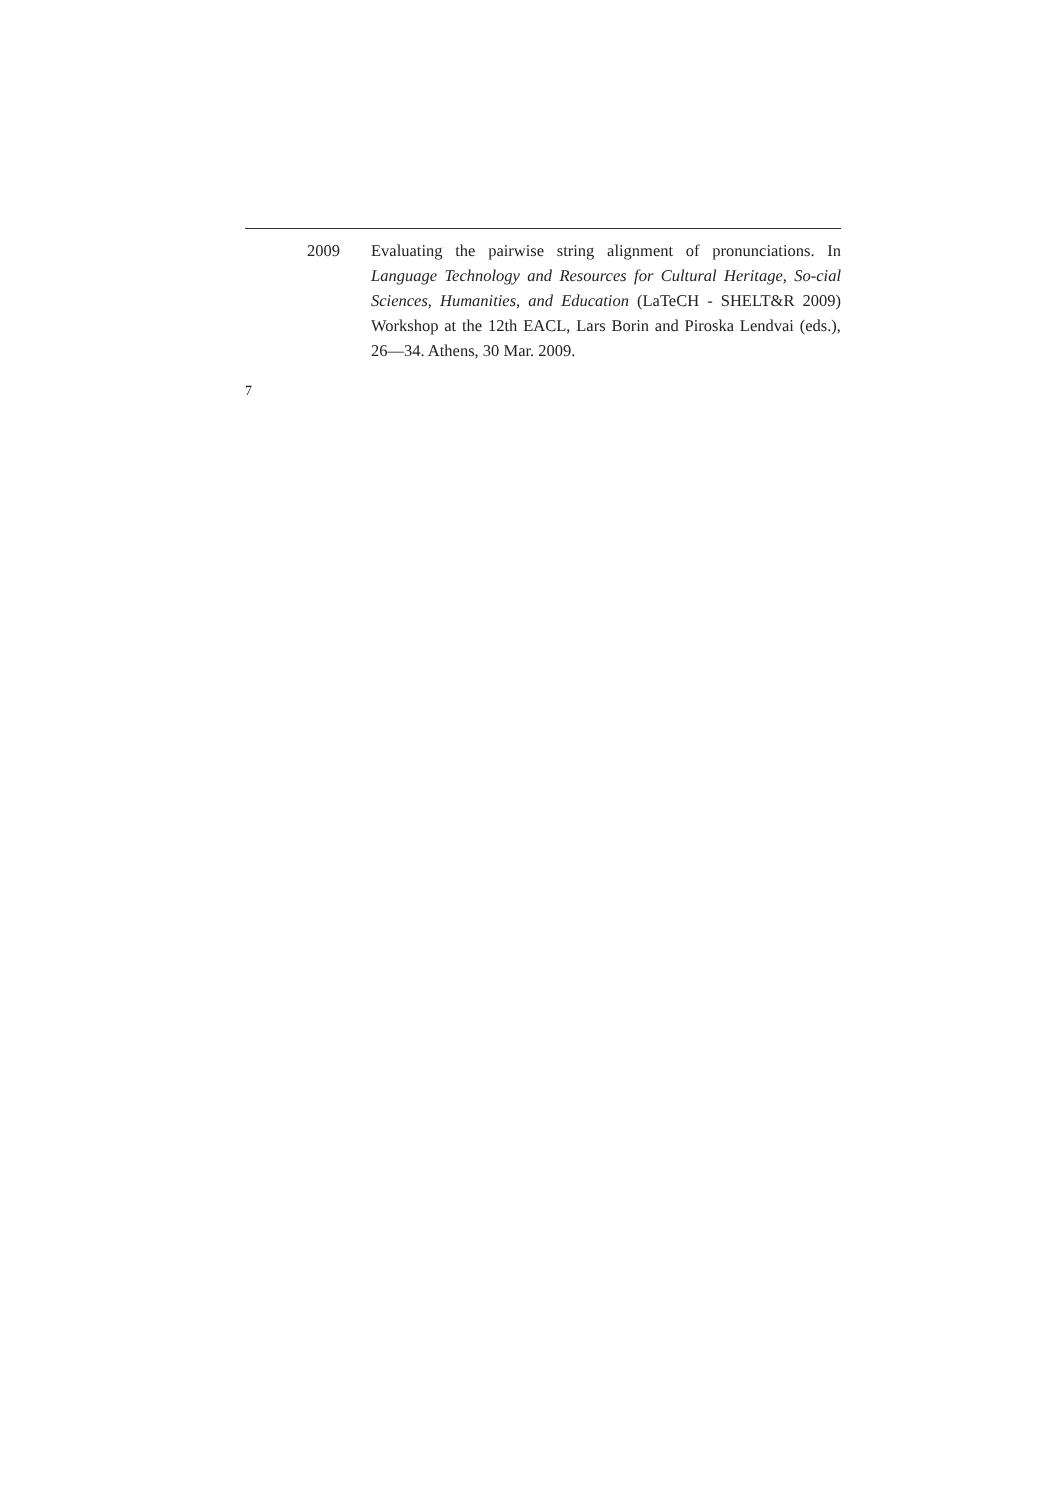2009 Evaluating the pairwise string alignment of pronunciations. In Language Technology and Resources for Cultural Heritage, So-cial Sciences, Humanities, and Education (LaTeCH - SHELT&R 2009) Workshop at the 12th EACL, Lars Borin and Piroska Lendvai (eds.), 26—34. Athens, 30 Mar. 2009.
7